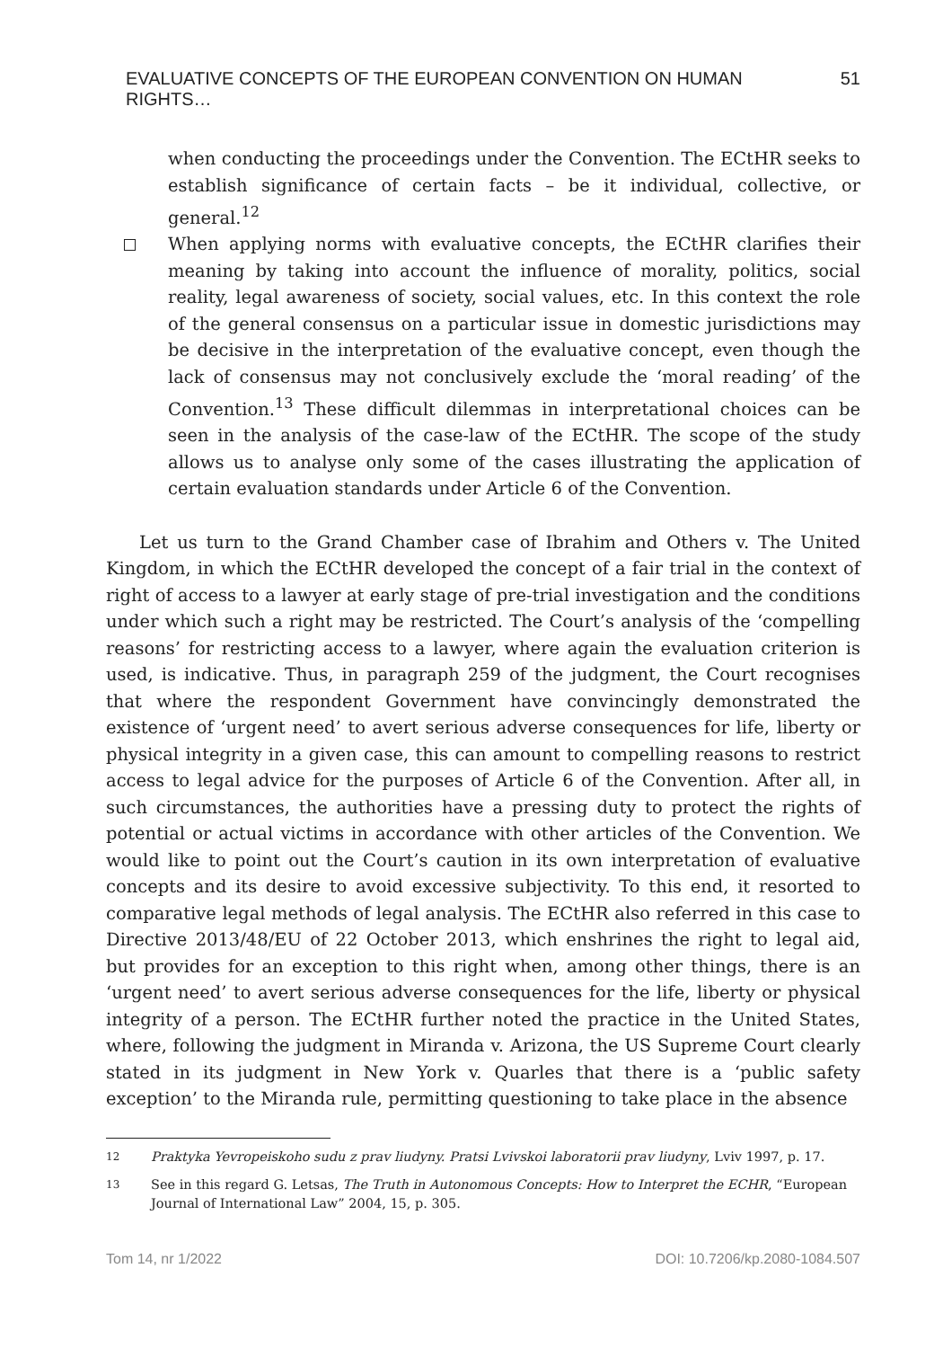EVALUATIVE CONCEPTS OF THE EUROPEAN CONVENTION ON HUMAN RIGHTS… 51
when conducting the proceedings under the Convention. The ECtHR seeks to establish significance of certain facts – be it individual, collective, or general.<sup>12</sup>
When applying norms with evaluative concepts, the ECtHR clarifies their meaning by taking into account the influence of morality, politics, social reality, legal awareness of society, social values, etc. In this context the role of the general consensus on a particular issue in domestic jurisdictions may be decisive in the interpretation of the evaluative concept, even though the lack of consensus may not conclusively exclude the ‘moral reading’ of the Convention.<sup>13</sup> These difficult dilemmas in interpretational choices can be seen in the analysis of the case-law of the ECtHR. The scope of the study allows us to analyse only some of the cases illustrating the application of certain evaluation standards under Article 6 of the Convention.
Let us turn to the Grand Chamber case of Ibrahim and Others v. The United Kingdom, in which the ECtHR developed the concept of a fair trial in the context of right of access to a lawyer at early stage of pre-trial investigation and the conditions under which such a right may be restricted. The Court’s analysis of the ‘compelling reasons’ for restricting access to a lawyer, where again the evaluation criterion is used, is indicative. Thus, in paragraph 259 of the judgment, the Court recognises that where the respondent Government have convincingly demonstrated the existence of ‘urgent need’ to avert serious adverse consequences for life, liberty or physical integrity in a given case, this can amount to compelling reasons to restrict access to legal advice for the purposes of Article 6 of the Convention. After all, in such circumstances, the authorities have a pressing duty to protect the rights of potential or actual victims in accordance with other articles of the Convention. We would like to point out the Court’s caution in its own interpretation of evaluative concepts and its desire to avoid excessive subjectivity. To this end, it resorted to comparative legal methods of legal analysis. The ECtHR also referred in this case to Directive 2013/48/EU of 22 October 2013, which enshrines the right to legal aid, but provides for an exception to this right when, among other things, there is an ‘urgent need’ to avert serious adverse consequences for the life, liberty or physical integrity of a person. The ECtHR further noted the practice in the United States, where, following the judgment in Miranda v. Arizona, the US Supreme Court clearly stated in its judgment in New York v. Quarles that there is a ‘public safety exception’ to the Miranda rule, permitting questioning to take place in the absence
12 Praktyka Yevropeiskoho sudu z prav liudyny. Pratsi Lvivskoi laboratorii prav liudyny, Lviv 1997, p. 17.
13 See in this regard G. Letsas, The Truth in Autonomous Concepts: How to Interpret the ECHR, “European Journal of International Law” 2004, 15, p. 305.
Tom 14, nr 1/2022 DOI: 10.7206/kp.2080-1084.507